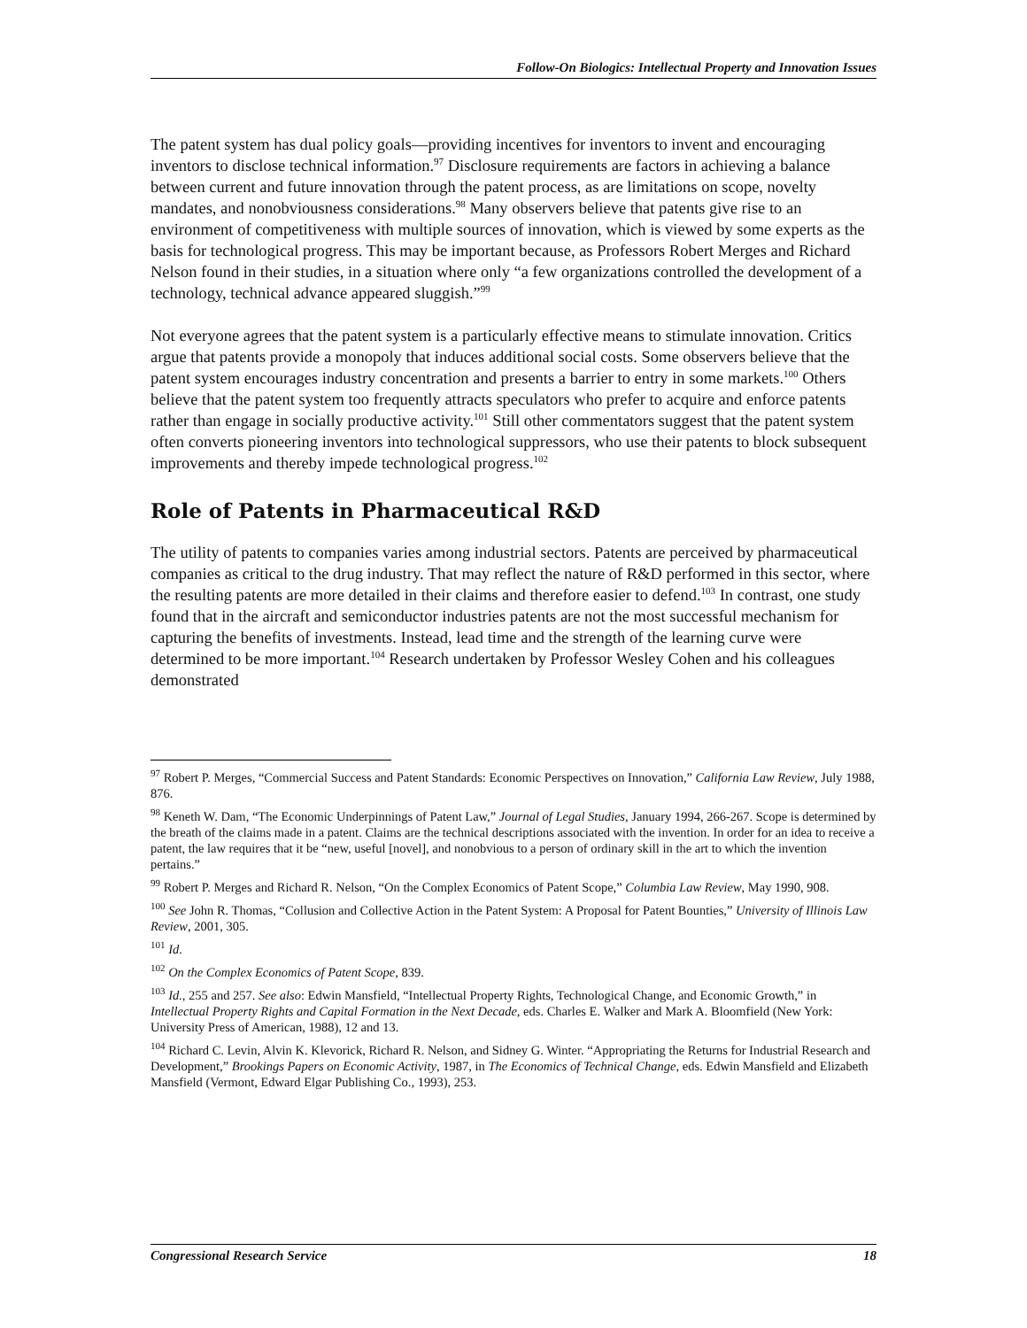Follow-On Biologics: Intellectual Property and Innovation Issues
The patent system has dual policy goals—providing incentives for inventors to invent and encouraging inventors to disclose technical information.<sup>97</sup> Disclosure requirements are factors in achieving a balance between current and future innovation through the patent process, as are limitations on scope, novelty mandates, and nonobviousness considerations.<sup>98</sup> Many observers believe that patents give rise to an environment of competitiveness with multiple sources of innovation, which is viewed by some experts as the basis for technological progress. This may be important because, as Professors Robert Merges and Richard Nelson found in their studies, in a situation where only “a few organizations controlled the development of a technology, technical advance appeared sluggish.”<sup>99</sup>
Not everyone agrees that the patent system is a particularly effective means to stimulate innovation. Critics argue that patents provide a monopoly that induces additional social costs. Some observers believe that the patent system encourages industry concentration and presents a barrier to entry in some markets.<sup>100</sup> Others believe that the patent system too frequently attracts speculators who prefer to acquire and enforce patents rather than engage in socially productive activity.<sup>101</sup> Still other commentators suggest that the patent system often converts pioneering inventors into technological suppressors, who use their patents to block subsequent improvements and thereby impede technological progress.<sup>102</sup>
Role of Patents in Pharmaceutical R&D
The utility of patents to companies varies among industrial sectors. Patents are perceived by pharmaceutical companies as critical to the drug industry. That may reflect the nature of R&D performed in this sector, where the resulting patents are more detailed in their claims and therefore easier to defend.<sup>103</sup> In contrast, one study found that in the aircraft and semiconductor industries patents are not the most successful mechanism for capturing the benefits of investments. Instead, lead time and the strength of the learning curve were determined to be more important.<sup>104</sup> Research undertaken by Professor Wesley Cohen and his colleagues demonstrated
<sup>97</sup> Robert P. Merges, “Commercial Success and Patent Standards: Economic Perspectives on Innovation,” California Law Review, July 1988, 876.
<sup>98</sup> Keneth W. Dam, “The Economic Underpinnings of Patent Law,” Journal of Legal Studies, January 1994, 266-267. Scope is determined by the breath of the claims made in a patent. Claims are the technical descriptions associated with the invention. In order for an idea to receive a patent, the law requires that it be “new, useful [novel], and nonobvious to a person of ordinary skill in the art to which the invention pertains.”
<sup>99</sup> Robert P. Merges and Richard R. Nelson, “On the Complex Economics of Patent Scope,” Columbia Law Review, May 1990, 908.
<sup>100</sup> See John R. Thomas, “Collusion and Collective Action in the Patent System: A Proposal for Patent Bounties,” University of Illinois Law Review, 2001, 305.
<sup>101</sup> Id.
<sup>102</sup> On the Complex Economics of Patent Scope, 839.
<sup>103</sup> Id., 255 and 257. See also: Edwin Mansfield, “Intellectual Property Rights, Technological Change, and Economic Growth,” in Intellectual Property Rights and Capital Formation in the Next Decade, eds. Charles E. Walker and Mark A. Bloomfield (New York: University Press of American, 1988), 12 and 13.
<sup>104</sup> Richard C. Levin, Alvin K. Klevorick, Richard R. Nelson, and Sidney G. Winter. “Appropriating the Returns for Industrial Research and Development,” Brookings Papers on Economic Activity, 1987, in The Economics of Technical Change, eds. Edwin Mansfield and Elizabeth Mansfield (Vermont, Edward Elgar Publishing Co., 1993), 253.
Congressional Research Service 18